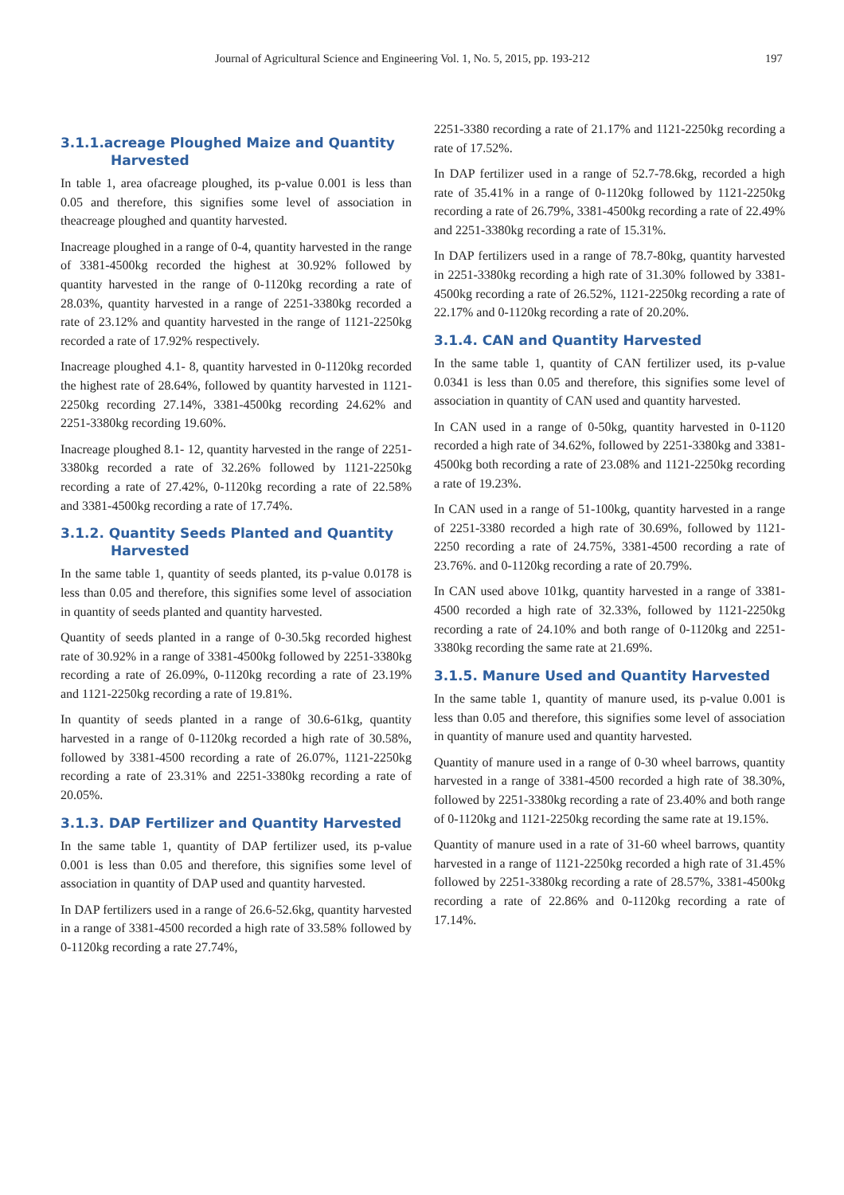Journal of Agricultural Science and Engineering Vol. 1, No. 5, 2015, pp. 193-212 197
3.1.1.acreage Ploughed Maize and Quantity Harvested
In table 1, area ofacreage ploughed, its p-value 0.001 is less than 0.05 and therefore, this signifies some level of association in theacreage ploughed and quantity harvested.
Inacreage ploughed in a range of 0-4, quantity harvested in the range of 3381-4500kg recorded the highest at 30.92% followed by quantity harvested in the range of 0-1120kg recording a rate of 28.03%, quantity harvested in a range of 2251-3380kg recorded a rate of 23.12% and quantity harvested in the range of 1121-2250kg recorded a rate of 17.92% respectively.
Inacreage ploughed 4.1- 8, quantity harvested in 0-1120kg recorded the highest rate of 28.64%, followed by quantity harvested in 1121-2250kg recording 27.14%, 3381-4500kg recording 24.62% and 2251-3380kg recording 19.60%.
Inacreage ploughed 8.1- 12, quantity harvested in the range of 2251- 3380kg recorded a rate of 32.26% followed by 1121-2250kg recording a rate of 27.42%, 0-1120kg recording a rate of 22.58% and 3381-4500kg recording a rate of 17.74%.
3.1.2. Quantity Seeds Planted and Quantity Harvested
In the same table 1, quantity of seeds planted, its p-value 0.0178 is less than 0.05 and therefore, this signifies some level of association in quantity of seeds planted and quantity harvested.
Quantity of seeds planted in a range of 0-30.5kg recorded highest rate of 30.92% in a range of 3381-4500kg followed by 2251-3380kg recording a rate of 26.09%, 0-1120kg recording a rate of 23.19% and 1121-2250kg recording a rate of 19.81%.
In quantity of seeds planted in a range of 30.6-61kg, quantity harvested in a range of 0-1120kg recorded a high rate of 30.58%, followed by 3381-4500 recording a rate of 26.07%, 1121-2250kg recording a rate of 23.31% and 2251-3380kg recording a rate of 20.05%.
3.1.3. DAP Fertilizer and Quantity Harvested
In the same table 1, quantity of DAP fertilizer used, its p-value 0.001 is less than 0.05 and therefore, this signifies some level of association in quantity of DAP used and quantity harvested.
In DAP fertilizers used in a range of 26.6-52.6kg, quantity harvested in a range of 3381-4500 recorded a high rate of 33.58% followed by 0-1120kg recording a rate 27.74%,
2251-3380 recording a rate of 21.17% and 1121-2250kg recording a rate of 17.52%.
In DAP fertilizer used in a range of 52.7-78.6kg, recorded a high rate of 35.41% in a range of 0-1120kg followed by 1121-2250kg recording a rate of 26.79%, 3381-4500kg recording a rate of 22.49% and 2251-3380kg recording a rate of 15.31%.
In DAP fertilizers used in a range of 78.7-80kg, quantity harvested in 2251-3380kg recording a high rate of 31.30% followed by 3381-4500kg recording a rate of 26.52%, 1121-2250kg recording a rate of 22.17% and 0-1120kg recording a rate of 20.20%.
3.1.4. CAN and Quantity Harvested
In the same table 1, quantity of CAN fertilizer used, its p-value 0.0341 is less than 0.05 and therefore, this signifies some level of association in quantity of CAN used and quantity harvested.
In CAN used in a range of 0-50kg, quantity harvested in 0-1120 recorded a high rate of 34.62%, followed by 2251-3380kg and 3381-4500kg both recording a rate of 23.08% and 1121-2250kg recording a rate of 19.23%.
In CAN used in a range of 51-100kg, quantity harvested in a range of 2251-3380 recorded a high rate of 30.69%, followed by 1121-2250 recording a rate of 24.75%, 3381-4500 recording a rate of 23.76%. and 0-1120kg recording a rate of 20.79%.
In CAN used above 101kg, quantity harvested in a range of 3381-4500 recorded a high rate of 32.33%, followed by 1121-2250kg recording a rate of 24.10% and both range of 0-1120kg and 2251-3380kg recording the same rate at 21.69%.
3.1.5. Manure Used and Quantity Harvested
In the same table 1, quantity of manure used, its p-value 0.001 is less than 0.05 and therefore, this signifies some level of association in quantity of manure used and quantity harvested.
Quantity of manure used in a range of 0-30 wheel barrows, quantity harvested in a range of 3381-4500 recorded a high rate of 38.30%, followed by 2251-3380kg recording a rate of 23.40% and both range of 0-1120kg and 1121-2250kg recording the same rate at 19.15%.
Quantity of manure used in a rate of 31-60 wheel barrows, quantity harvested in a range of 1121-2250kg recorded a high rate of 31.45% followed by 2251-3380kg recording a rate of 28.57%, 3381-4500kg recording a rate of 22.86% and 0-1120kg recording a rate of 17.14%.